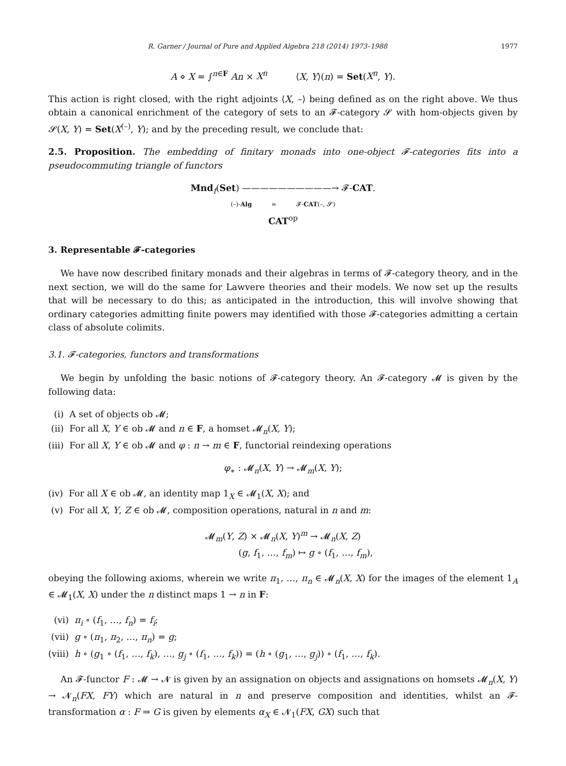R. Garner / Journal of Pure and Applied Algebra 218 (2014) 1973–1988 1977
A ⋄ X = ∫<sup>n∈F</sup> An × X<sup>n</sup> ⟨X, Y⟩(n) = Set(X<sup>n</sup>, Y).
This action is right closed, with the right adjoints ⟨X, –⟩ being defined as on the right above. We thus obtain a canonical enrichment of the category of sets to an 𝓕-category 𝓢 with hom-objects given by 𝓢(X, Y) = Set(X<sup>(–)</sup>, Y); and by the preceding result, we conclude that:
2.5. Proposition. The embedding of finitary monads into one-object 𝓕-categories fits into a pseudocommuting triangle of functors
Mnd<sub>f</sub>(Set) ——————————→ 𝓕-CAT.
(–)-Alg ≃ 𝓕-CAT(–, 𝓢)
CAT<sup>op</sup>
3. Representable 𝓕-categories
We have now described finitary monads and their algebras in terms of 𝓕-category theory, and in the next section, we will do the same for Lawvere theories and their models. We now set up the results that will be necessary to do this; as anticipated in the introduction, this will involve showing that ordinary categories admitting finite powers may identified with those 𝓕-categories admitting a certain class of absolute colimits.
3.1. 𝓕-categories, functors and transformations
We begin by unfolding the basic notions of 𝓕-category theory. An 𝓕-category 𝓜 is given by the following data:
(i) A set of objects ob 𝓜;
(ii) For all X, Y ∈ ob 𝓜 and n ∈ F, a homset 𝓜<sub>n</sub>(X, Y);
(iii) For all X, Y ∈ ob 𝓜 and φ : n → m ∈ F, functorial reindexing operations
φ<sub>∗</sub> : 𝓜<sub>n</sub>(X, Y) → 𝓜<sub>m</sub>(X, Y);
(iv) For all X ∈ ob 𝓜, an identity map 1<sub>X</sub> ∈ 𝓜<sub>1</sub>(X, X); and
(v) For all X, Y, Z ∈ ob 𝓜, composition operations, natural in n and m:
𝓜<sub>m</sub>(Y, Z) × 𝓜<sub>n</sub>(X, Y)<sup>m</sup> → 𝓜<sub>n</sub>(X, Z)
(g, f<sub>1</sub>, …, f<sub>m</sub>) ↦ g ∘ (f<sub>1</sub>, …, f<sub>m</sub>),
obeying the following axioms, wherein we write π<sub>1</sub>, …, π<sub>n</sub> ∈ 𝓜<sub>n</sub>(X, X) for the images of the element 1<sub>A</sub> ∈ 𝓜<sub>1</sub>(X, X) under the n distinct maps 1 → n in F:
(vi) π<sub>i</sub> ∘ (f<sub>1</sub>, …, f<sub>n</sub>) = f<sub>i</sub>;
(vii) g ∘ (π<sub>1</sub>, π<sub>2</sub>, …, π<sub>n</sub>) = g;
(viii) h ∘ (g<sub>1</sub> ∘ (f<sub>1</sub>, …, f<sub>k</sub>), …, g<sub>j</sub> ∘ (f<sub>1</sub>, …, f<sub>k</sub>)) = (h ∘ (g<sub>1</sub>, …, g<sub>j</sub>)) ∘ (f<sub>1</sub>, …, f<sub>k</sub>).
An 𝓕-functor F : 𝓜 → 𝓝 is given by an assignation on objects and assignations on homsets 𝓜<sub>n</sub>(X, Y) → 𝓝<sub>n</sub>(FX, FY) which are natural in n and preserve composition and identities, whilst an 𝓕-transformation α : F ⇒ G is given by elements α<sub>X</sub> ∈ 𝓝<sub>1</sub>(FX, GX) such that